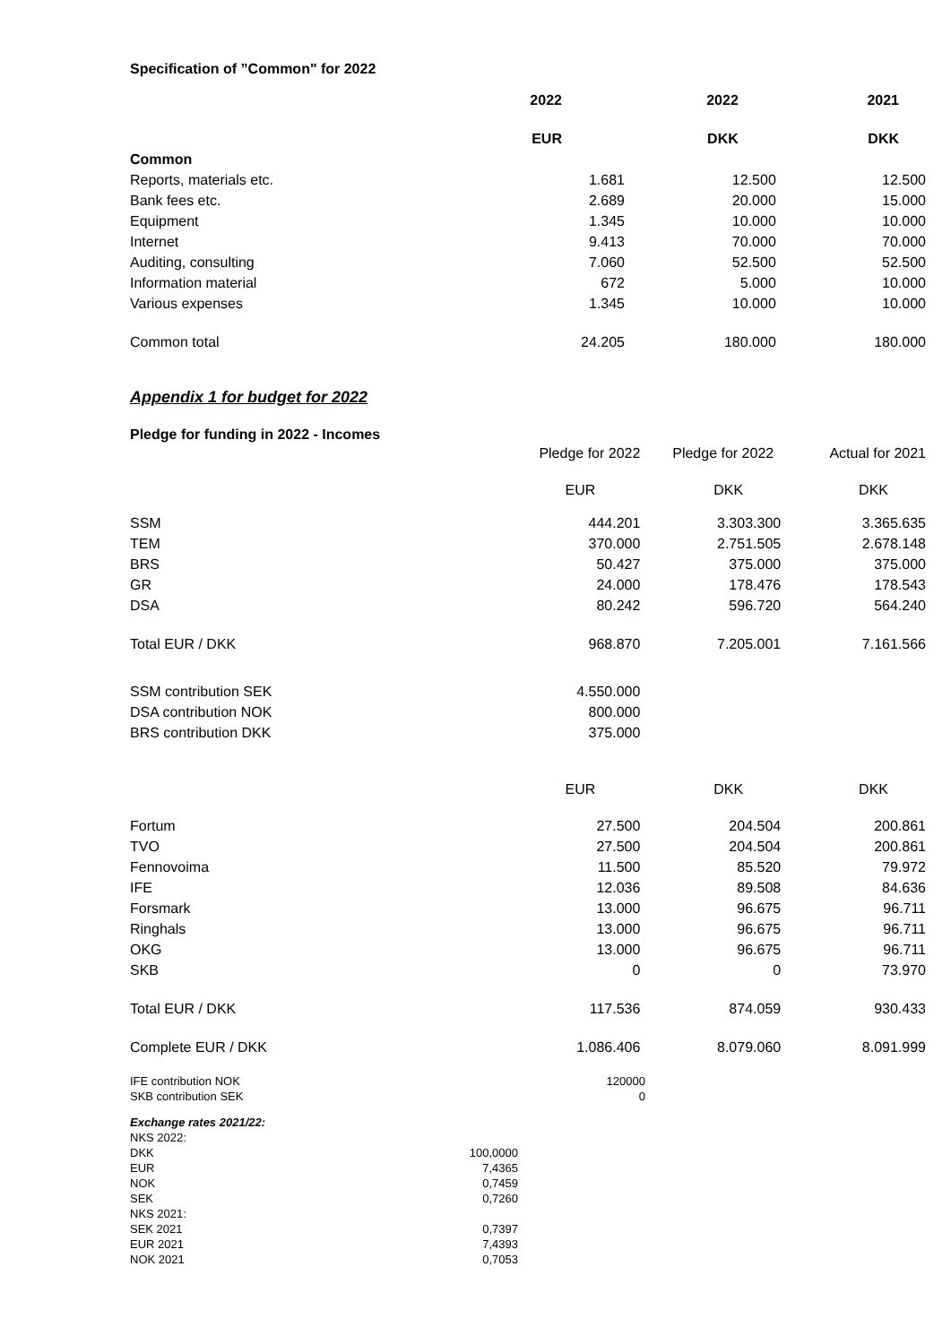Specification of ”Common" for 2022
| | 2022 | 2022 | 2021 |
| --- | --- | --- | --- |
| | EUR | DKK | DKK |
| Common | | | |
| Reports, materials etc. | 1.681 | 12.500 | 12.500 |
| Bank fees etc. | 2.689 | 20.000 | 15.000 |
| Equipment | 1.345 | 10.000 | 10.000 |
| Internet | 9.413 | 70.000 | 70.000 |
| Auditing, consulting | 7.060 | 52.500 | 52.500 |
| Information material | 672 | 5.000 | 10.000 |
| Various expenses | 1.345 | 10.000 | 10.000 |
| Common total | 24.205 | 180.000 | 180.000 |
Appendix 1 for budget for 2022
Pledge for funding in 2022 - Incomes
| | Pledge for 2022 | Pledge for 2022 | Actual for 2021 |
| | EUR | DKK | DKK |
| SSM | 444.201 | 3.303.300 | 3.365.635 |
| TEM | 370.000 | 2.751.505 | 2.678.148 |
| BRS | 50.427 | 375.000 | 375.000 |
| GR | 24.000 | 178.476 | 178.543 |
| DSA | 80.242 | 596.720 | 564.240 |
| Total EUR / DKK | 968.870 | 7.205.001 | 7.161.566 |
| SSM contribution SEK | 4.550.000 | | |
| DSA contribution NOK | 800.000 | | |
| BRS contribution DKK | 375.000 | | |
| | EUR | DKK | DKK |
| Fortum | 27.500 | 204.504 | 200.861 |
| TVO | 27.500 | 204.504 | 200.861 |
| Fennovoima | 11.500 | 85.520 | 79.972 |
| IFE | 12.036 | 89.508 | 84.636 |
| Forsmark | 13.000 | 96.675 | 96.711 |
| Ringhals | 13.000 | 96.675 | 96.711 |
| OKG | 13.000 | 96.675 | 96.711 |
| SKB | 0 | 0 | 73.970 |
| Total EUR / DKK | 117.536 | 874.059 | 930.433 |
| Complete EUR / DKK | 1.086.406 | 8.079.060 | 8.091.999 |
| IFE contribution NOK | 120000 | | |
| SKB contribution SEK | 0 | | |
| Exchange rates 2021/22: | |
| NKS 2022: | |
| DKK | 100,0000 |
| EUR | 7,4365 |
| NOK | 0,7459 |
| SEK | 0,7260 |
| NKS 2021: | |
| SEK 2021 | 0,7397 |
| EUR 2021 | 7,4393 |
| NOK 2021 | 0,7053 |